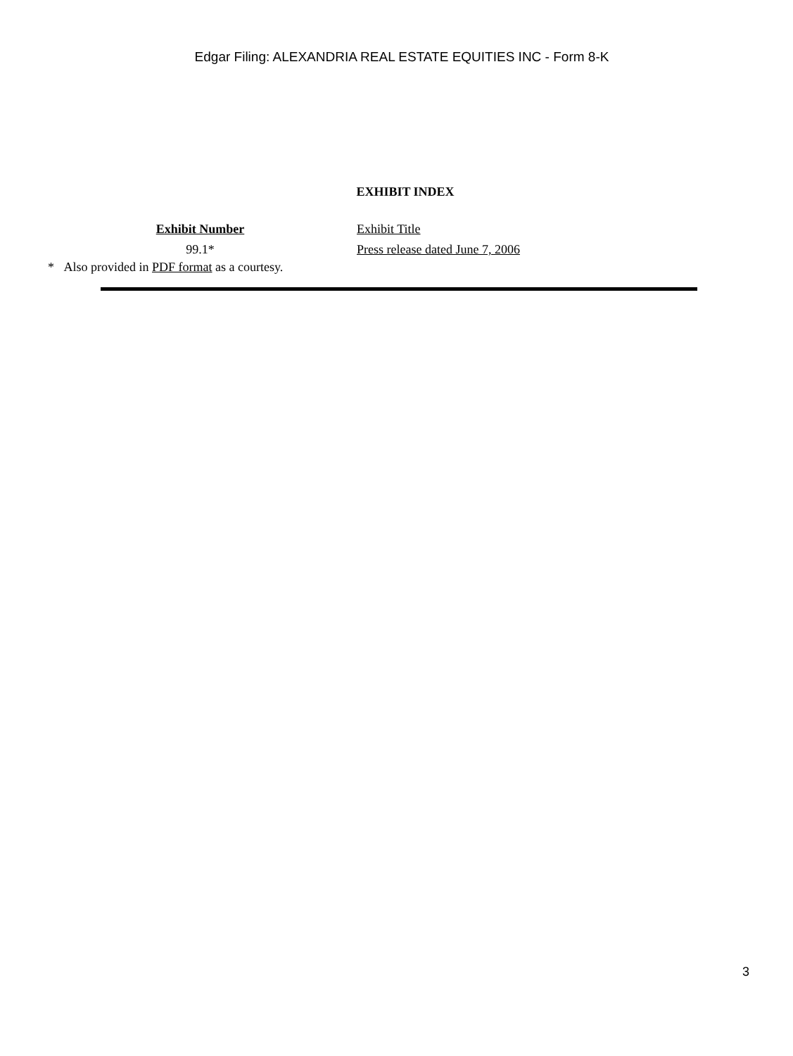Edgar Filing: ALEXANDRIA REAL ESTATE EQUITIES INC - Form 8-K
EXHIBIT INDEX
| Exhibit Number | Exhibit Title |
| 99.1* | Press release dated June 7, 2006 |
* Also provided in PDF format as a courtesy.
3